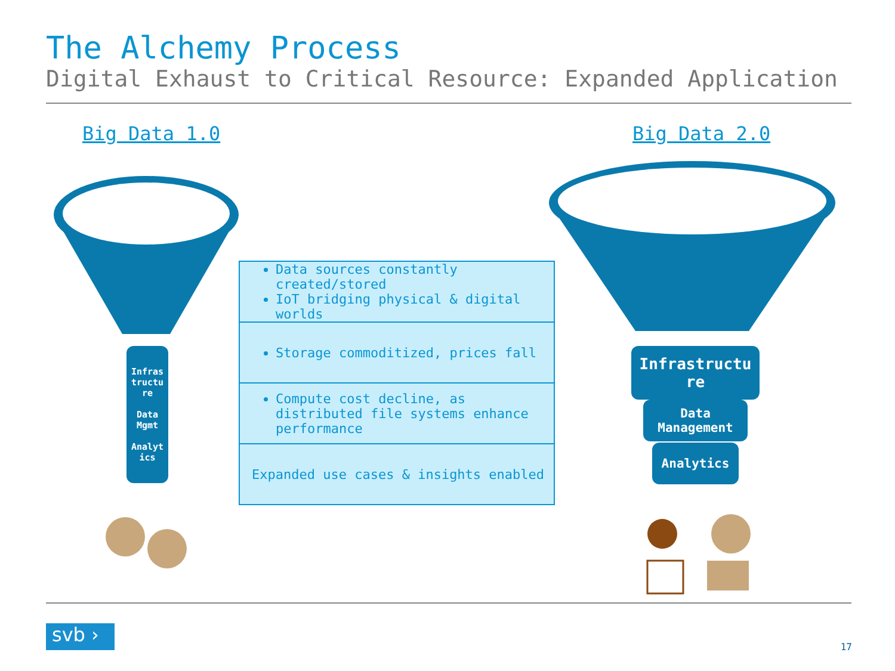The Alchemy Process
Digital Exhaust to Critical Resource: Expanded Application
Big Data 1.0 Big Data 2.0
Infras tructu re
Data Mgmt
Analyt ics
Infrastructu re
Data Management
Analytics
Data sources constantly created/stored
IoT bridging physical & digital worlds
Storage commoditized, prices fall
Compute cost decline, as distributed file systems enhance performance
Expanded use cases & insights enabled
svb ›
17